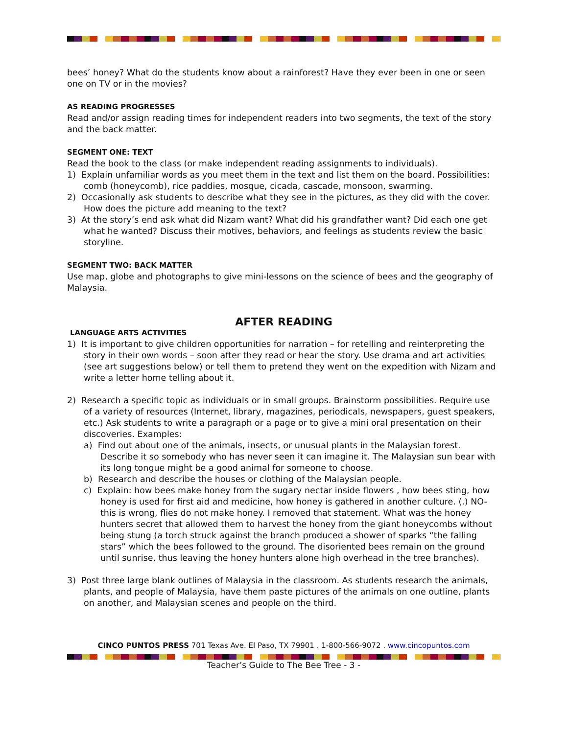bees’ honey? What do the students know about a rainforest? Have they ever been in one or seen one on TV or in the movies?
AS READING PROGRESSES
Read and/or assign reading times for independent readers into two segments, the text of the story and the back matter.
SEGMENT ONE: TEXT
Read the book to the class (or make independent reading assignments to individuals).
1) Explain unfamiliar words as you meet them in the text and list them on the board. Possibilities: comb (honeycomb), rice paddies, mosque, cicada, cascade, monsoon, swarming.
2) Occasionally ask students to describe what they see in the pictures, as they did with the cover. How does the picture add meaning to the text?
3) At the story’s end ask what did Nizam want? What did his grandfather want? Did each one get what he wanted? Discuss their motives, behaviors, and feelings as students review the basic storyline.
SEGMENT TWO: BACK MATTER
Use map, globe and photographs to give mini-lessons on the science of bees and the geography of Malaysia.
AFTER READING
LANGUAGE ARTS ACTIVITIES
1) It is important to give children opportunities for narration – for retelling and reinterpreting the story in their own words – soon after they read or hear the story. Use drama and art activities (see art suggestions below) or tell them to pretend they went on the expedition with Nizam and write a letter home telling about it.
2) Research a specific topic as individuals or in small groups. Brainstorm possibilities. Require use of a variety of resources (Internet, library, magazines, periodicals, newspapers, guest speakers, etc.) Ask students to write a paragraph or a page or to give a mini oral presentation on their discoveries. Examples:
a) Find out about one of the animals, insects, or unusual plants in the Malaysian forest. Describe it so somebody who has never seen it can imagine it. The Malaysian sun bear with its long tongue might be a good animal for someone to choose.
b) Research and describe the houses or clothing of the Malaysian people.
c) Explain: how bees make honey from the sugary nectar inside flowers , how bees sting, how honey is used for first aid and medicine, how honey is gathered in another culture. (.) NO- this is wrong, flies do not make honey. I removed that statement. What was the honey hunters secret that allowed them to harvest the honey from the giant honeycombs without being stung (a torch struck against the branch produced a shower of sparks “the falling stars” which the bees followed to the ground. The disoriented bees remain on the ground until sunrise, thus leaving the honey hunters alone high overhead in the tree branches).
3) Post three large blank outlines of Malaysia in the classroom. As students research the animals, plants, and people of Malaysia, have them paste pictures of the animals on one outline, plants on another, and Malaysian scenes and people on the third.
CINCO PUNTOS PRESS 701 Texas Ave. El Paso, TX 79901 . 1-800-566-9072 . www.cincopuntos.com
Teacher’s Guide to The Bee Tree - 3 -